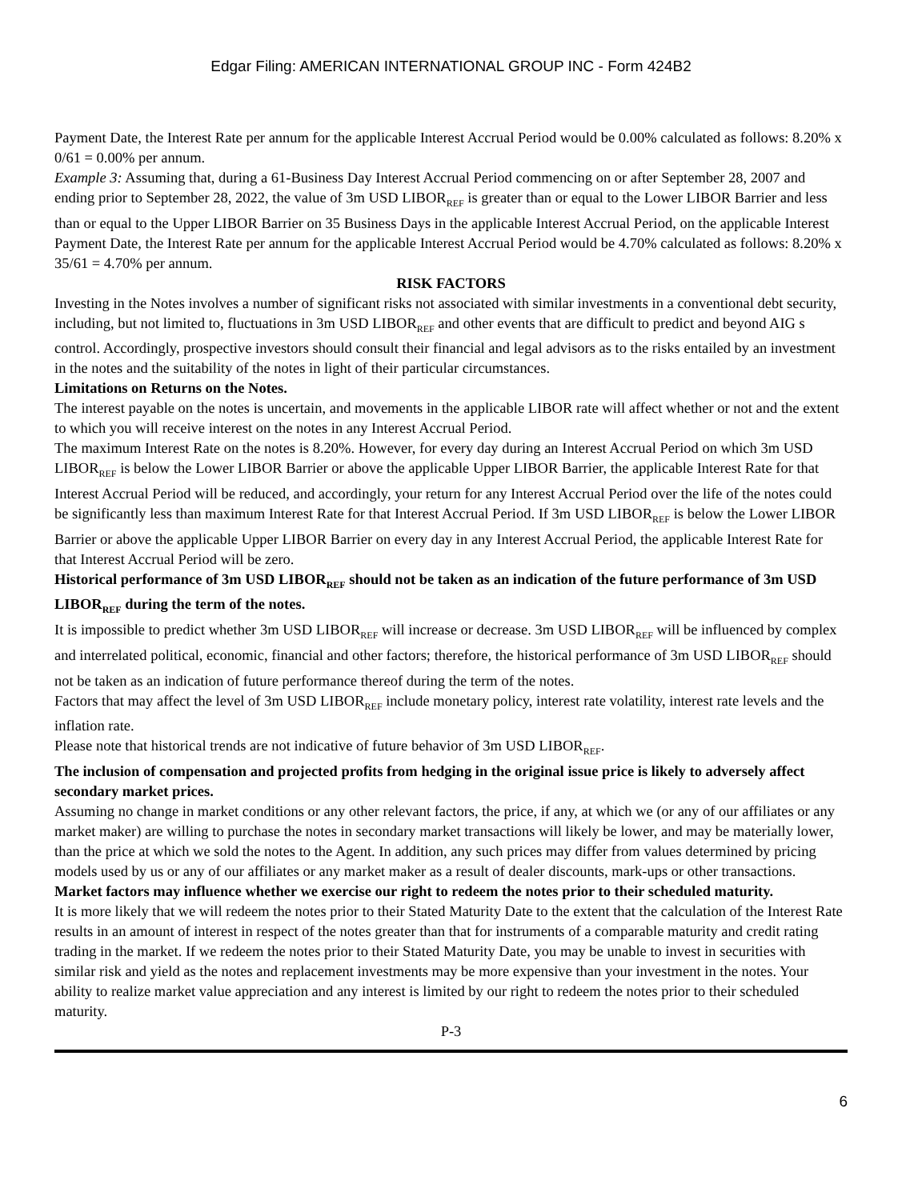Edgar Filing: AMERICAN INTERNATIONAL GROUP INC - Form 424B2
Payment Date, the Interest Rate per annum for the applicable Interest Accrual Period would be 0.00% calculated as follows: 8.20% x 0/61 = 0.00% per annum.
Example 3: Assuming that, during a 61-Business Day Interest Accrual Period commencing on or after September 28, 2007 and ending prior to September 28, 2022, the value of 3m USD LIBOR<sub>REF</sub> is greater than or equal to the Lower LIBOR Barrier and less than or equal to the Upper LIBOR Barrier on 35 Business Days in the applicable Interest Accrual Period, on the applicable Interest Payment Date, the Interest Rate per annum for the applicable Interest Accrual Period would be 4.70% calculated as follows: 8.20% x 35/61 = 4.70% per annum.
RISK FACTORS
Investing in the Notes involves a number of significant risks not associated with similar investments in a conventional debt security, including, but not limited to, fluctuations in 3m USD LIBOR<sub>REF</sub> and other events that are difficult to predict and beyond AIG s control. Accordingly, prospective investors should consult their financial and legal advisors as to the risks entailed by an investment in the notes and the suitability of the notes in light of their particular circumstances.
Limitations on Returns on the Notes.
The interest payable on the notes is uncertain, and movements in the applicable LIBOR rate will affect whether or not and the extent to which you will receive interest on the notes in any Interest Accrual Period.
The maximum Interest Rate on the notes is 8.20%. However, for every day during an Interest Accrual Period on which 3m USD LIBOR<sub>REF</sub> is below the Lower LIBOR Barrier or above the applicable Upper LIBOR Barrier, the applicable Interest Rate for that Interest Accrual Period will be reduced, and accordingly, your return for any Interest Accrual Period over the life of the notes could be significantly less than maximum Interest Rate for that Interest Accrual Period. If 3m USD LIBOR<sub>REF</sub> is below the Lower LIBOR Barrier or above the applicable Upper LIBOR Barrier on every day in any Interest Accrual Period, the applicable Interest Rate for that Interest Accrual Period will be zero.
Historical performance of 3m USD LIBOR<sub>REF</sub> should not be taken as an indication of the future performance of 3m USD LIBOR<sub>REF</sub> during the term of the notes.
It is impossible to predict whether 3m USD LIBOR<sub>REF</sub> will increase or decrease. 3m USD LIBOR<sub>REF</sub> will be influenced by complex and interrelated political, economic, financial and other factors; therefore, the historical performance of 3m USD LIBOR<sub>REF</sub> should not be taken as an indication of future performance thereof during the term of the notes.
Factors that may affect the level of 3m USD LIBOR<sub>REF</sub> include monetary policy, interest rate volatility, interest rate levels and the inflation rate.
Please note that historical trends are not indicative of future behavior of 3m USD LIBOR<sub>REF</sub>.
The inclusion of compensation and projected profits from hedging in the original issue price is likely to adversely affect secondary market prices.
Assuming no change in market conditions or any other relevant factors, the price, if any, at which we (or any of our affiliates or any market maker) are willing to purchase the notes in secondary market transactions will likely be lower, and may be materially lower, than the price at which we sold the notes to the Agent. In addition, any such prices may differ from values determined by pricing models used by us or any of our affiliates or any market maker as a result of dealer discounts, mark-ups or other transactions.
Market factors may influence whether we exercise our right to redeem the notes prior to their scheduled maturity.
It is more likely that we will redeem the notes prior to their Stated Maturity Date to the extent that the calculation of the Interest Rate results in an amount of interest in respect of the notes greater than that for instruments of a comparable maturity and credit rating trading in the market. If we redeem the notes prior to their Stated Maturity Date, you may be unable to invest in securities with similar risk and yield as the notes and replacement investments may be more expensive than your investment in the notes. Your ability to realize market value appreciation and any interest is limited by our right to redeem the notes prior to their scheduled maturity.
P-3
6